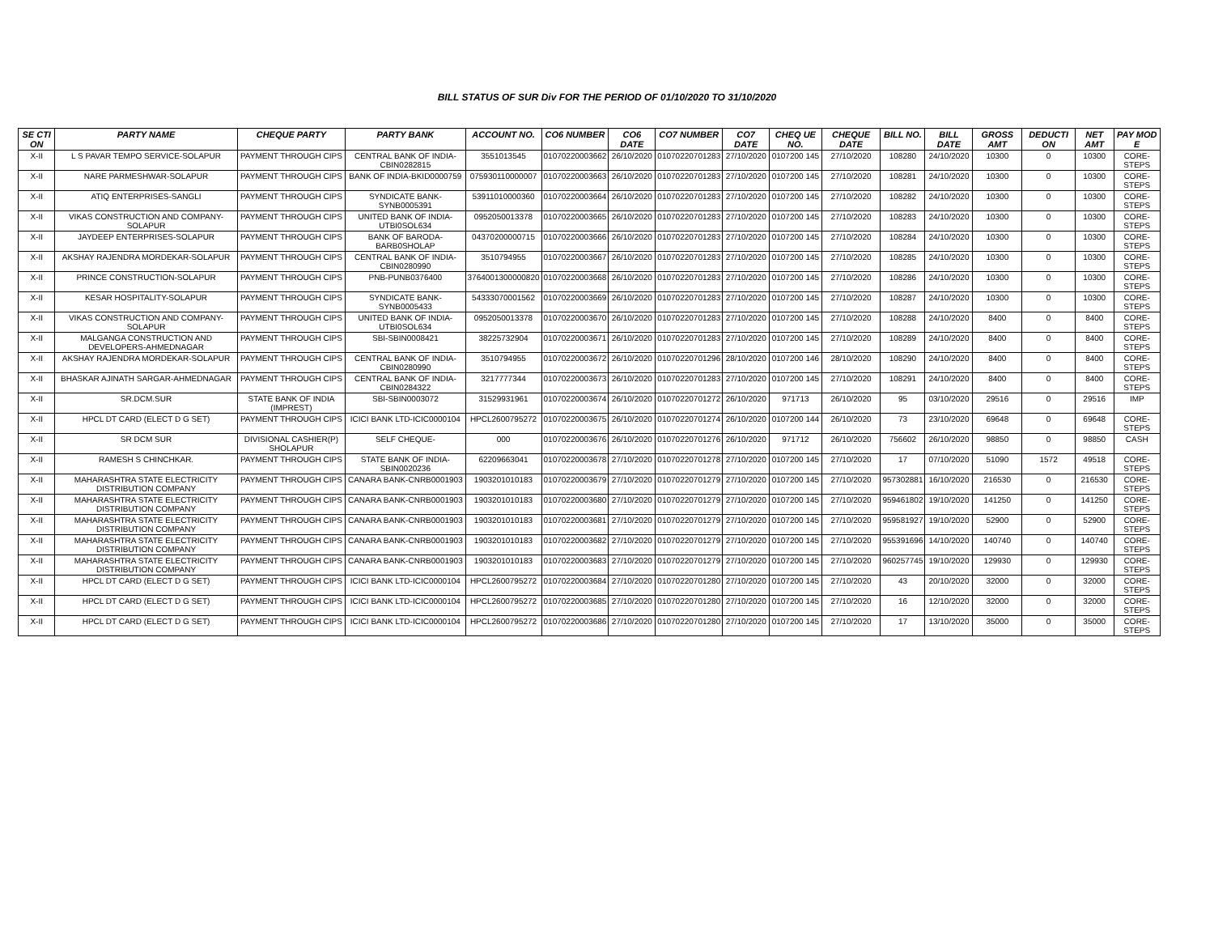BILL STATUS OF SUR Div FOR THE PERIOD OF 01/10/2020 TO 31/10/2020
| SE CTI ON | PARTY NAME | CHEQUE PARTY | PARTY BANK | ACCOUNT NO. | CO6 NUMBER | CO6 DATE | CO7 NUMBER | CO7 DATE | CHEQ UE NO. | CHEQUE DATE | BILL NO. | BILL DATE | GROSS AMT | DEDUCTI ON | NET AMT | PAY MOD E |
| --- | --- | --- | --- | --- | --- | --- | --- | --- | --- | --- | --- | --- | --- | --- | --- | --- |
| X-II | L S PAVAR TEMPO SERVICE-SOLAPUR | PAYMENT THROUGH CIPS | CENTRAL BANK OF INDIA-CBIN0282815 | 3551013545 | 01070220003662 | 26/10/2020 | 01070220701283 | 27/10/2020 | 0107200 145 | 27/10/2020 | 108280 | 24/10/2020 | 10300 | 0 | 10300 | CORE-STEPS |
| X-II | NARE PARMESHWAR-SOLAPUR | PAYMENT THROUGH CIPS | BANK OF INDIA-BKID0000759 | 075930110000007 | 01070220003663 | 26/10/2020 | 01070220701283 | 27/10/2020 | 0107200 145 | 27/10/2020 | 108281 | 24/10/2020 | 10300 | 0 | 10300 | CORE-STEPS |
| X-II | ATIQ ENTERPRISES-SANGLI | PAYMENT THROUGH CIPS | SYNDICATE BANK-SYNB0005391 | 53911010000360 | 01070220003664 | 26/10/2020 | 01070220701283 | 27/10/2020 | 0107200 145 | 27/10/2020 | 108282 | 24/10/2020 | 10300 | 0 | 10300 | CORE-STEPS |
| X-II | VIKAS CONSTRUCTION AND COMPANY-SOLAPUR | PAYMENT THROUGH CIPS | UNITED BANK OF INDIA-UTBI0SOL634 | 0952050013378 | 01070220003665 | 26/10/2020 | 01070220701283 | 27/10/2020 | 0107200 145 | 27/10/2020 | 108283 | 24/10/2020 | 10300 | 0 | 10300 | CORE-STEPS |
| X-II | JAYDEEP ENTERPRISES-SOLAPUR | PAYMENT THROUGH CIPS | BANK OF BARODA-BARB0SHOLAP | 04370200000715 | 01070220003666 | 26/10/2020 | 01070220701283 | 27/10/2020 | 0107200 145 | 27/10/2020 | 108284 | 24/10/2020 | 10300 | 0 | 10300 | CORE-STEPS |
| X-II | AKSHAY RAJENDRA MORDEKAR-SOLAPUR | PAYMENT THROUGH CIPS | CENTRAL BANK OF INDIA-CBIN0280990 | 3510794955 | 01070220003667 | 26/10/2020 | 01070220701283 | 27/10/2020 | 0107200 145 | 27/10/2020 | 108285 | 24/10/2020 | 10300 | 0 | 10300 | CORE-STEPS |
| X-II | PRINCE CONSTRUCTION-SOLAPUR | PAYMENT THROUGH CIPS | PNB-PUNB0376400 | 3764001300000820 | 01070220003668 | 26/10/2020 | 01070220701283 | 27/10/2020 | 0107200 145 | 27/10/2020 | 108286 | 24/10/2020 | 10300 | 0 | 10300 | CORE-STEPS |
| X-II | KESAR HOSPITALITY-SOLAPUR | PAYMENT THROUGH CIPS | SYNDICATE BANK-SYNB0005433 | 54333070001562 | 01070220003669 | 26/10/2020 | 01070220701283 | 27/10/2020 | 0107200 145 | 27/10/2020 | 108287 | 24/10/2020 | 10300 | 0 | 10300 | CORE-STEPS |
| X-II | VIKAS CONSTRUCTION AND COMPANY-SOLAPUR | PAYMENT THROUGH CIPS | UNITED BANK OF INDIA-UTBI0SOL634 | 0952050013378 | 01070220003670 | 26/10/2020 | 01070220701283 | 27/10/2020 | 0107200 145 | 27/10/2020 | 108288 | 24/10/2020 | 8400 | 0 | 8400 | CORE-STEPS |
| X-II | MALGANGA CONSTRUCTION AND DEVELOPERS-AHMEDNAGAR | PAYMENT THROUGH CIPS | SBI-SBIN0008421 | 38225732904 | 01070220003671 | 26/10/2020 | 01070220701283 | 27/10/2020 | 0107200 145 | 27/10/2020 | 108289 | 24/10/2020 | 8400 | 0 | 8400 | CORE-STEPS |
| X-II | AKSHAY RAJENDRA MORDEKAR-SOLAPUR | PAYMENT THROUGH CIPS | CENTRAL BANK OF INDIA-CBIN0280990 | 3510794955 | 01070220003672 | 26/10/2020 | 01070220701296 | 28/10/2020 | 0107200 146 | 28/10/2020 | 108290 | 24/10/2020 | 8400 | 0 | 8400 | CORE-STEPS |
| X-II | BHASKAR AJINATH SARGAR-AHMEDNAGAR | PAYMENT THROUGH CIPS | CENTRAL BANK OF INDIA-CBIN0284322 | 3217777344 | 01070220003673 | 26/10/2020 | 01070220701283 | 27/10/2020 | 0107200 145 | 27/10/2020 | 108291 | 24/10/2020 | 8400 | 0 | 8400 | CORE-STEPS |
| X-II | SR.DCM.SUR | STATE BANK OF INDIA (IMPREST) | SBI-SBIN0003072 | 31529931961 | 01070220003674 | 26/10/2020 | 01070220701272 | 26/10/2020 | 971713 | 26/10/2020 | 95 | 03/10/2020 | 29516 | 0 | 29516 | IMP |
| X-II | HPCL DT CARD (ELECT D G SET) | PAYMENT THROUGH CIPS | ICICI BANK LTD-ICIC0000104 | HPCL2600795272 | 01070220003675 | 26/10/2020 | 01070220701274 | 26/10/2020 | 0107200 144 | 26/10/2020 | 73 | 23/10/2020 | 69648 | 0 | 69648 | CORE-STEPS |
| X-II | SR DCM SUR | DIVISIONAL CASHIER(P) SHOLAPUR | SELF CHEQUE- | 000 | 01070220003676 | 26/10/2020 | 01070220701276 | 26/10/2020 | 971712 | 26/10/2020 | 756602 | 26/10/2020 | 98850 | 0 | 98850 | CASH |
| X-II | RAMESH S CHINCHKAR. | PAYMENT THROUGH CIPS | STATE BANK OF INDIA-SBIN0020236 | 62209663041 | 01070220003678 | 27/10/2020 | 01070220701278 | 27/10/2020 | 0107200 145 | 27/10/2020 | 17 | 07/10/2020 | 51090 | 1572 | 49518 | CORE-STEPS |
| X-II | MAHARASHTRA STATE ELECTRICITY DISTRIBUTION COMPANY | PAYMENT THROUGH CIPS | CANARA BANK-CNRB0001903 | 1903201010183 | 01070220003679 | 27/10/2020 | 01070220701279 | 27/10/2020 | 0107200 145 | 27/10/2020 | 957302881 | 16/10/2020 | 216530 | 0 | 216530 | CORE-STEPS |
| X-II | MAHARASHTRA STATE ELECTRICITY DISTRIBUTION COMPANY | PAYMENT THROUGH CIPS | CANARA BANK-CNRB0001903 | 1903201010183 | 01070220003680 | 27/10/2020 | 01070220701279 | 27/10/2020 | 0107200 145 | 27/10/2020 | 959461802 | 19/10/2020 | 141250 | 0 | 141250 | CORE-STEPS |
| X-II | MAHARASHTRA STATE ELECTRICITY DISTRIBUTION COMPANY | PAYMENT THROUGH CIPS | CANARA BANK-CNRB0001903 | 1903201010183 | 01070220003681 | 27/10/2020 | 01070220701279 | 27/10/2020 | 0107200 145 | 27/10/2020 | 959581927 | 19/10/2020 | 52900 | 0 | 52900 | CORE-STEPS |
| X-II | MAHARASHTRA STATE ELECTRICITY DISTRIBUTION COMPANY | PAYMENT THROUGH CIPS | CANARA BANK-CNRB0001903 | 1903201010183 | 01070220003682 | 27/10/2020 | 01070220701279 | 27/10/2020 | 0107200 145 | 27/10/2020 | 955391696 | 14/10/2020 | 140740 | 0 | 140740 | CORE-STEPS |
| X-II | MAHARASHTRA STATE ELECTRICITY DISTRIBUTION COMPANY | PAYMENT THROUGH CIPS | CANARA BANK-CNRB0001903 | 1903201010183 | 01070220003683 | 27/10/2020 | 01070220701279 | 27/10/2020 | 0107200 145 | 27/10/2020 | 960257745 | 19/10/2020 | 129930 | 0 | 129930 | CORE-STEPS |
| X-II | HPCL DT CARD (ELECT D G SET) | PAYMENT THROUGH CIPS | ICICI BANK LTD-ICIC0000104 | HPCL2600795272 | 01070220003684 | 27/10/2020 | 01070220701280 | 27/10/2020 | 0107200 145 | 27/10/2020 | 43 | 20/10/2020 | 32000 | 0 | 32000 | CORE-STEPS |
| X-II | HPCL DT CARD (ELECT D G SET) | PAYMENT THROUGH CIPS | ICICI BANK LTD-ICIC0000104 | HPCL2600795272 | 01070220003685 | 27/10/2020 | 01070220701280 | 27/10/2020 | 0107200 145 | 27/10/2020 | 16 | 12/10/2020 | 32000 | 0 | 32000 | CORE-STEPS |
| X-II | HPCL DT CARD (ELECT D G SET) | PAYMENT THROUGH CIPS | ICICI BANK LTD-ICIC0000104 | HPCL2600795272 | 01070220003686 | 27/10/2020 | 01070220701280 | 27/10/2020 | 0107200 145 | 27/10/2020 | 17 | 13/10/2020 | 35000 | 0 | 35000 | CORE-STEPS |